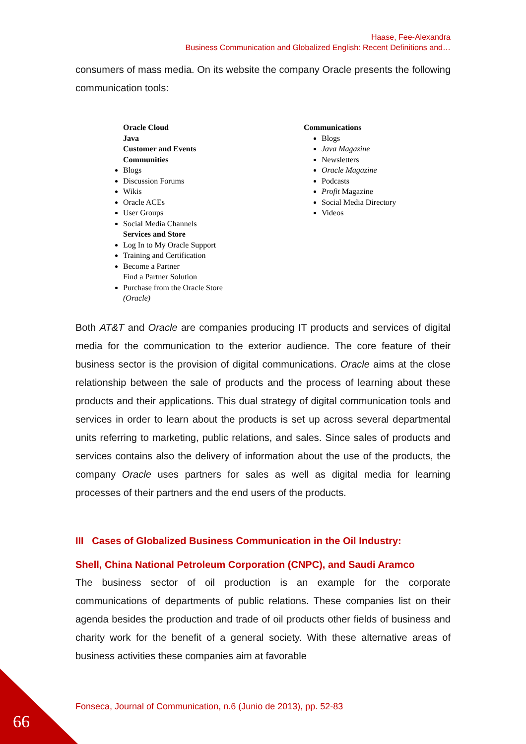Haase, Fee-Alexandra
Business Communication and Globalized English: Recent Definitions and…
consumers of mass media. On its website the company Oracle presents the following communication tools:
Oracle Cloud
Java
Customer and Events
Communities
Blogs
Discussion Forums
Wikis
Oracle ACEs
User Groups
Social Media Channels
Services and Store
Log In to My Oracle Support
Training and Certification
Become a Partner
Find a Partner Solution
Purchase from the Oracle Store
(Oracle)
Communications
Blogs
Java Magazine
Newsletters
Oracle Magazine
Podcasts
Profit Magazine
Social Media Directory
Videos
Both AT&T and Oracle are companies producing IT products and services of digital media for the communication to the exterior audience. The core feature of their business sector is the provision of digital communications. Oracle aims at the close relationship between the sale of products and the process of learning about these products and their applications. This dual strategy of digital communication tools and services in order to learn about the products is set up across several departmental units referring to marketing, public relations, and sales. Since sales of products and services contains also the delivery of information about the use of the products, the company Oracle uses partners for sales as well as digital media for learning processes of their partners and the end users of the products.
III Cases of Globalized Business Communication in the Oil Industry:
Shell, China National Petroleum Corporation (CNPC), and Saudi Aramco
The business sector of oil production is an example for the corporate communications of departments of public relations. These companies list on their agenda besides the production and trade of oil products other fields of business and charity work for the benefit of a general society. With these alternative areas of business activities these companies aim at favorable
Fonseca, Journal of Communication, n.6 (Junio de 2013), pp. 52-83
66